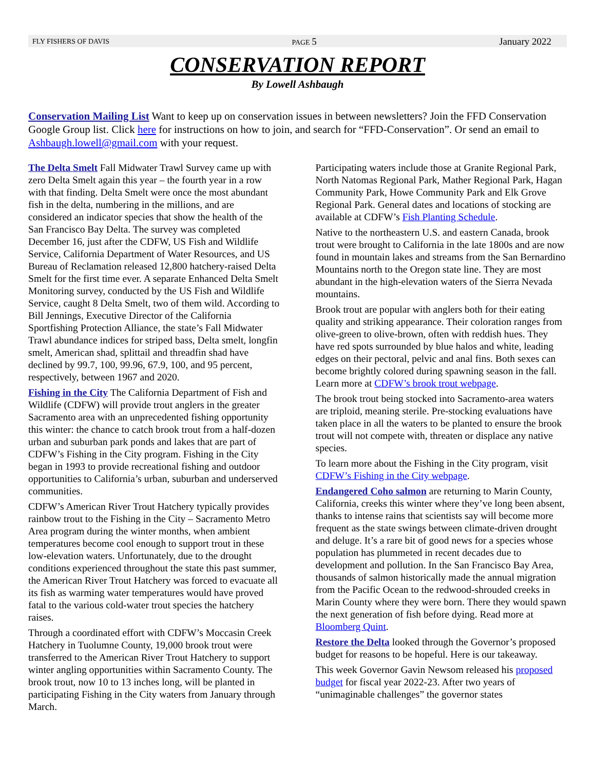FLY FISHERS OF DAVIS PAGE 5 January 2022
CONSERVATION REPORT
By Lowell Ashbaugh
Conservation Mailing List Want to keep up on conservation issues in between newsletters? Join the FFD Conservation Google Group list. Click here for instructions on how to join, and search for “FFD-Conservation”. Or send an email to Ashbaugh.lowell@gmail.com with your request.
The Delta Smelt Fall Midwater Trawl Survey came up with zero Delta Smelt again this year – the fourth year in a row with that finding. Delta Smelt were once the most abundant fish in the delta, numbering in the millions, and are considered an indicator species that show the health of the San Francisco Bay Delta. The survey was completed December 16, just after the CDFW, US Fish and Wildlife Service, California Department of Water Resources, and US Bureau of Reclamation released 12,800 hatchery-raised Delta Smelt for the first time ever. A separate Enhanced Delta Smelt Monitoring survey, conducted by the US Fish and Wildlife Service, caught 8 Delta Smelt, two of them wild. According to Bill Jennings, Executive Director of the California Sportfishing Protection Alliance, the state’s Fall Midwater Trawl abundance indices for striped bass, Delta smelt, longfin smelt, American shad, splittail and threadfin shad have declined by 99.7, 100, 99.96, 67.9, 100, and 95 percent, respectively, between 1967 and 2020.
Fishing in the City The California Department of Fish and Wildlife (CDFW) will provide trout anglers in the greater Sacramento area with an unprecedented fishing opportunity this winter: the chance to catch brook trout from a half-dozen urban and suburban park ponds and lakes that are part of CDFW’s Fishing in the City program. Fishing in the City began in 1993 to provide recreational fishing and outdoor opportunities to California’s urban, suburban and underserved communities.
CDFW’s American River Trout Hatchery typically provides rainbow trout to the Fishing in the City – Sacramento Metro Area program during the winter months, when ambient temperatures become cool enough to support trout in these low-elevation waters. Unfortunately, due to the drought conditions experienced throughout the state this past summer, the American River Trout Hatchery was forced to evacuate all its fish as warming water temperatures would have proved fatal to the various cold-water trout species the hatchery raises.
Through a coordinated effort with CDFW’s Moccasin Creek Hatchery in Tuolumne County, 19,000 brook trout were transferred to the American River Trout Hatchery to support winter angling opportunities within Sacramento County. The brook trout, now 10 to 13 inches long, will be planted in participating Fishing in the City waters from January through March.
Participating waters include those at Granite Regional Park, North Natomas Regional Park, Mather Regional Park, Hagan Community Park, Howe Community Park and Elk Grove Regional Park. General dates and locations of stocking are available at CDFW’s Fish Planting Schedule.
Native to the northeastern U.S. and eastern Canada, brook trout were brought to California in the late 1800s and are now found in mountain lakes and streams from the San Bernardino Mountains north to the Oregon state line. They are most abundant in the high-elevation waters of the Sierra Nevada mountains.
Brook trout are popular with anglers both for their eating quality and striking appearance. Their coloration ranges from olive-green to olive-brown, often with reddish hues. They have red spots surrounded by blue halos and white, leading edges on their pectoral, pelvic and anal fins. Both sexes can become brightly colored during spawning season in the fall. Learn more at CDFW’s brook trout webpage.
The brook trout being stocked into Sacramento-area waters are triploid, meaning sterile. Pre-stocking evaluations have taken place in all the waters to be planted to ensure the brook trout will not compete with, threaten or displace any native species.
To learn more about the Fishing in the City program, visit CDFW’s Fishing in the City webpage.
Endangered Coho salmon are returning to Marin County, California, creeks this winter where they’ve long been absent, thanks to intense rains that scientists say will become more frequent as the state swings between climate-driven drought and deluge. It’s a rare bit of good news for a species whose population has plummeted in recent decades due to development and pollution. In the San Francisco Bay Area, thousands of salmon historically made the annual migration from the Pacific Ocean to the redwood-shrouded creeks in Marin County where they were born. There they would spawn the next generation of fish before dying. Read more at Bloomberg Quint.
Restore the Delta looked through the Governor’s proposed budget for reasons to be hopeful. Here is our takeaway.
This week Governor Gavin Newsom released his proposed budget for fiscal year 2022-23. After two years of “unimaginable challenges” the governor states